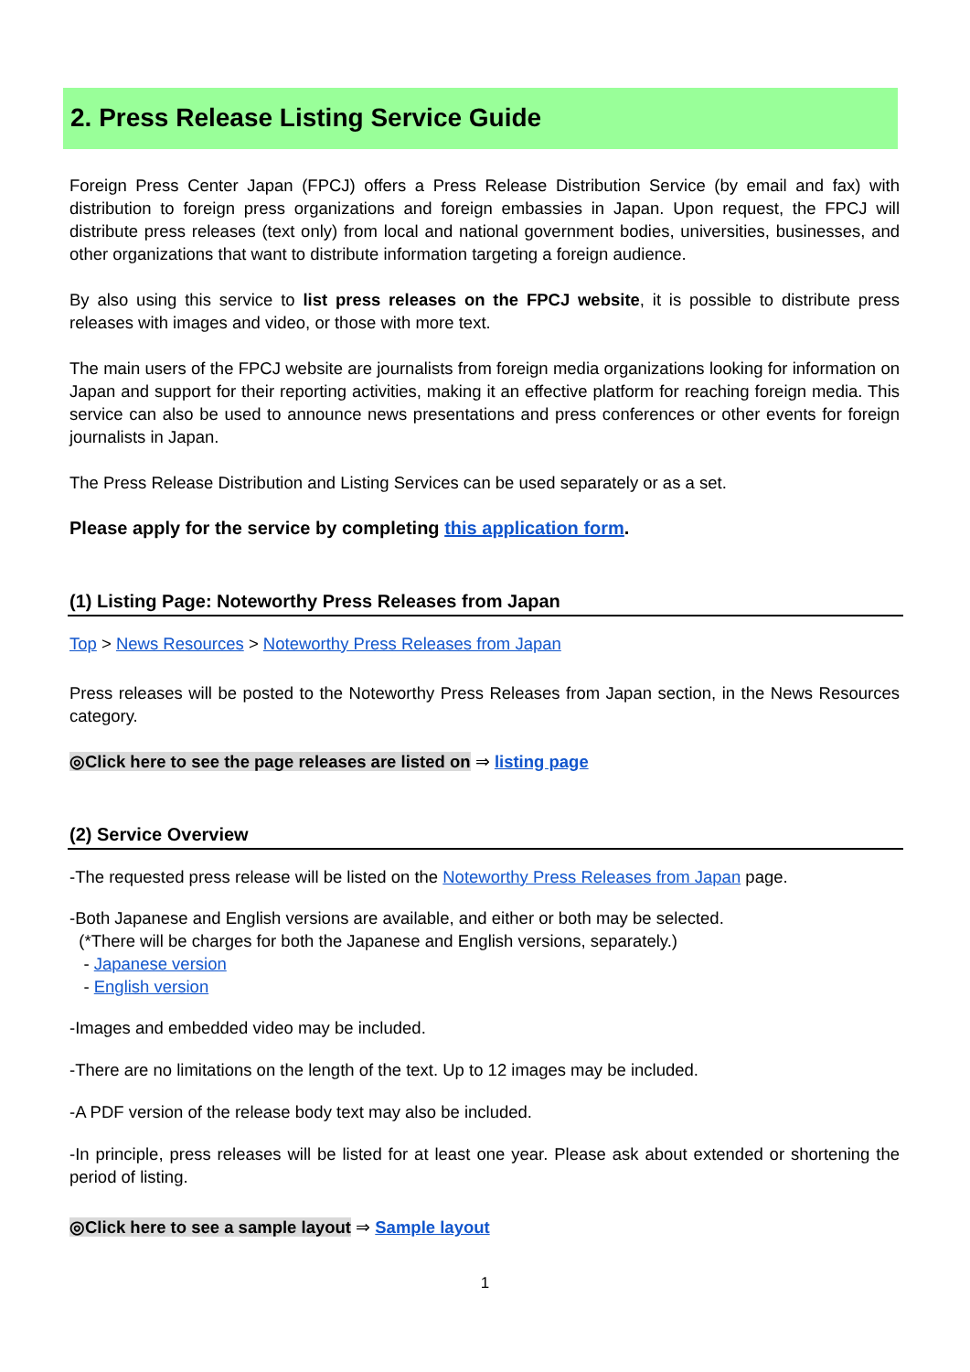2. Press Release Listing Service Guide
Foreign Press Center Japan (FPCJ) offers a Press Release Distribution Service (by email and fax) with distribution to foreign press organizations and foreign embassies in Japan. Upon request, the FPCJ will distribute press releases (text only) from local and national government bodies, universities, businesses, and other organizations that want to distribute information targeting a foreign audience.
By also using this service to list press releases on the FPCJ website, it is possible to distribute press releases with images and video, or those with more text.
The main users of the FPCJ website are journalists from foreign media organizations looking for information on Japan and support for their reporting activities, making it an effective platform for reaching foreign media. This service can also be used to announce news presentations and press conferences or other events for foreign journalists in Japan.
The Press Release Distribution and Listing Services can be used separately or as a set.
Please apply for the service by completing this application form.
(1) Listing Page: Noteworthy Press Releases from Japan
Top > News Resources > Noteworthy Press Releases from Japan
Press releases will be posted to the Noteworthy Press Releases from Japan section, in the News Resources category.
◎Click here to see the page releases are listed on ⇒ listing page
(2) Service Overview
-The requested press release will be listed on the Noteworthy Press Releases from Japan page.
-Both Japanese and English versions are available, and either or both may be selected.
(*There will be charges for both the Japanese and English versions, separately.)
- Japanese version
- English version
-Images and embedded video may be included.
-There are no limitations on the length of the text. Up to 12 images may be included.
-A PDF version of the release body text may also be included.
-In principle, press releases will be listed for at least one year. Please ask about extended or shortening the period of listing.
◎Click here to see a sample layout ⇒ Sample layout
1